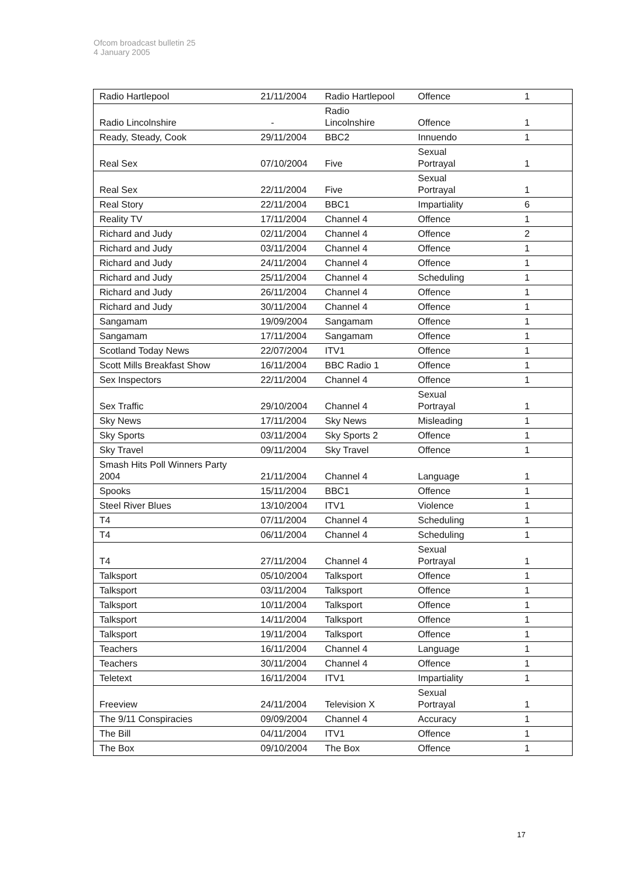Ofcom broadcast bulletin 25
4 January 2005
| Radio Hartlepool | 21/11/2004 | Radio Hartlepool | Offence | 1 |
| Radio Lincolnshire | - | Radio Lincolnshire | Offence | 1 |
| Ready, Steady, Cook | 29/11/2004 | BBC2 | Innuendo | 1 |
| Real Sex | 07/10/2004 | Five | Sexual Portrayal | 1 |
| Real Sex | 22/11/2004 | Five | Sexual Portrayal | 1 |
| Real Story | 22/11/2004 | BBC1 | Impartiality | 6 |
| Reality TV | 17/11/2004 | Channel 4 | Offence | 1 |
| Richard and Judy | 02/11/2004 | Channel 4 | Offence | 2 |
| Richard and Judy | 03/11/2004 | Channel 4 | Offence | 1 |
| Richard and Judy | 24/11/2004 | Channel 4 | Offence | 1 |
| Richard and Judy | 25/11/2004 | Channel 4 | Scheduling | 1 |
| Richard and Judy | 26/11/2004 | Channel 4 | Offence | 1 |
| Richard and Judy | 30/11/2004 | Channel 4 | Offence | 1 |
| Sangamam | 19/09/2004 | Sangamam | Offence | 1 |
| Sangamam | 17/11/2004 | Sangamam | Offence | 1 |
| Scotland Today News | 22/07/2004 | ITV1 | Offence | 1 |
| Scott Mills Breakfast Show | 16/11/2004 | BBC Radio 1 | Offence | 1 |
| Sex Inspectors | 22/11/2004 | Channel 4 | Offence | 1 |
| Sex Traffic | 29/10/2004 | Channel 4 | Sexual Portrayal | 1 |
| Sky News | 17/11/2004 | Sky News | Misleading | 1 |
| Sky Sports | 03/11/2004 | Sky Sports 2 | Offence | 1 |
| Sky Travel | 09/11/2004 | Sky Travel | Offence | 1 |
| Smash Hits Poll Winners Party 2004 | 21/11/2004 | Channel 4 | Language | 1 |
| Spooks | 15/11/2004 | BBC1 | Offence | 1 |
| Steel River Blues | 13/10/2004 | ITV1 | Violence | 1 |
| T4 | 07/11/2004 | Channel 4 | Scheduling | 1 |
| T4 | 06/11/2004 | Channel 4 | Scheduling | 1 |
| T4 | 27/11/2004 | Channel 4 | Sexual Portrayal | 1 |
| Talksport | 05/10/2004 | Talksport | Offence | 1 |
| Talksport | 03/11/2004 | Talksport | Offence | 1 |
| Talksport | 10/11/2004 | Talksport | Offence | 1 |
| Talksport | 14/11/2004 | Talksport | Offence | 1 |
| Talksport | 19/11/2004 | Talksport | Offence | 1 |
| Teachers | 16/11/2004 | Channel 4 | Language | 1 |
| Teachers | 30/11/2004 | Channel 4 | Offence | 1 |
| Teletext | 16/11/2004 | ITV1 | Impartiality | 1 |
| Freeview | 24/11/2004 | Television X | Sexual Portrayal | 1 |
| The 9/11 Conspiracies | 09/09/2004 | Channel 4 | Accuracy | 1 |
| The Bill | 04/11/2004 | ITV1 | Offence | 1 |
| The Box | 09/10/2004 | The Box | Offence | 1 |
17